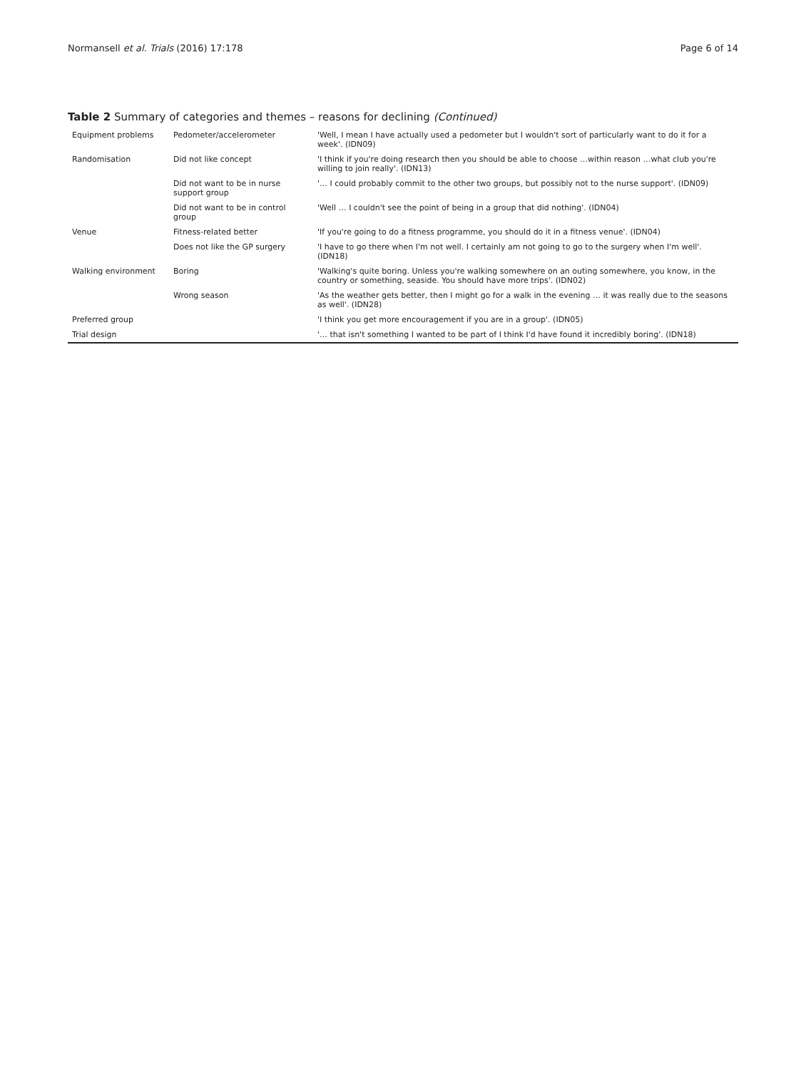Normansell et al. Trials (2016) 17:178 Page 6 of 14
Table 2 Summary of categories and themes – reasons for declining (Continued)
| Equipment problems | Pedometer/accelerometer | 'Well, I mean I have actually used a pedometer but I wouldn't sort of particularly want to do it for a week'. (IDN09) |
| Randomisation | Did not like concept | 'I think if you're doing research then you should be able to choose …within reason …what club you're willing to join really'. (IDN13) |
| | Did not want to be in nurse support group | '… I could probably commit to the other two groups, but possibly not to the nurse support'. (IDN09) |
| | Did not want to be in control group | 'Well … I couldn't see the point of being in a group that did nothing'. (IDN04) |
| Venue | Fitness-related better | 'If you're going to do a fitness programme, you should do it in a fitness venue'. (IDN04) |
| | Does not like the GP surgery | 'I have to go there when I'm not well. I certainly am not going to go to the surgery when I'm well'. (IDN18) |
| Walking environment | Boring | 'Walking's quite boring. Unless you're walking somewhere on an outing somewhere, you know, in the country or something, seaside. You should have more trips'. (IDN02) |
| | Wrong season | 'As the weather gets better, then I might go for a walk in the evening … it was really due to the seasons as well'. (IDN28) |
| Preferred group | | 'I think you get more encouragement if you are in a group'. (IDN05) |
| Trial design | | '… that isn't something I wanted to be part of I think I'd have found it incredibly boring'. (IDN18) |